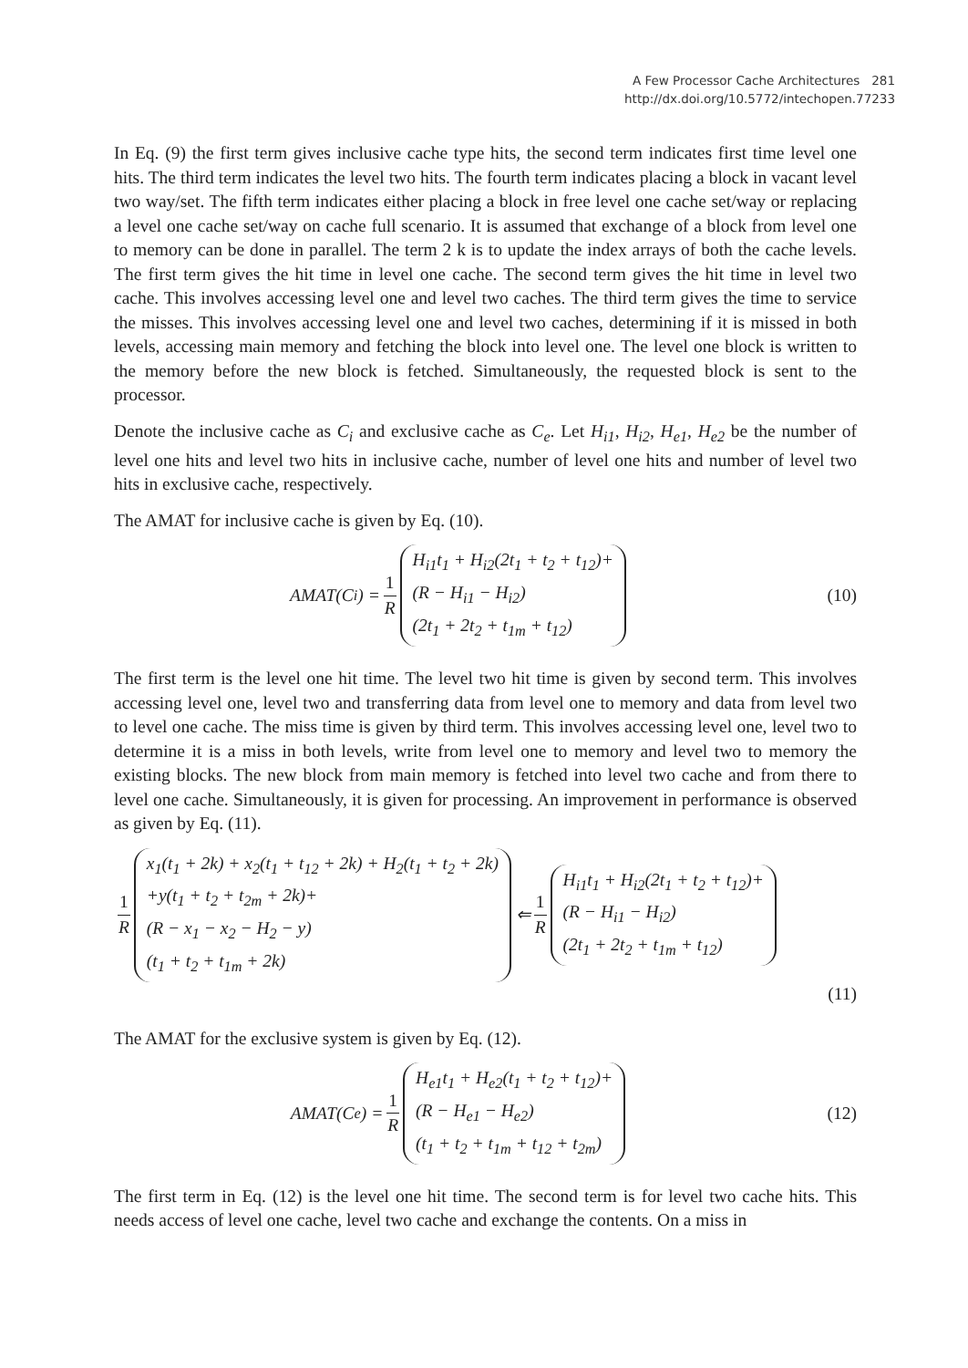A Few Processor Cache Architectures 281
http://dx.doi.org/10.5772/intechopen.77233
In Eq. (9) the first term gives inclusive cache type hits, the second term indicates first time level one hits. The third term indicates the level two hits. The fourth term indicates placing a block in vacant level two way/set. The fifth term indicates either placing a block in free level one cache set/way or replacing a level one cache set/way on cache full scenario. It is assumed that exchange of a block from level one to memory can be done in parallel. The term 2 k is to update the index arrays of both the cache levels. The first term gives the hit time in level one cache. The second term gives the hit time in level two cache. This involves accessing level one and level two caches. The third term gives the time to service the misses. This involves accessing level one and level two caches, determining if it is missed in both levels, accessing main memory and fetching the block into level one. The level one block is written to the memory before the new block is fetched. Simultaneously, the requested block is sent to the processor.
Denote the inclusive cache as C<sub>i</sub> and exclusive cache as C<sub>e</sub>. Let H<sub>i1</sub>, H<sub>i2</sub>, H<sub>e1</sub>, H<sub>e2</sub> be the number of level one hits and level two hits in inclusive cache, number of level one hits and number of level two hits in exclusive cache, respectively.
The AMAT for inclusive cache is given by Eq. (10).
AMAT(C<sub>i</sub>) = 1 R
H<sub>i1</sub>t<sub>1</sub> + H<sub>i2</sub>(2t<sub>1</sub> + t<sub>2</sub> + t<sub>12</sub>)+
(R − H<sub>i1</sub> − H<sub>i2</sub>)
(2t<sub>1</sub> + 2t<sub>2</sub> + t<sub>1m</sub> + t<sub>12</sub>)
(10)
The first term is the level one hit time. The level two hit time is given by second term. This involves accessing level one, level two and transferring data from level one to memory and data from level two to level one cache. The miss time is given by third term. This involves accessing level one, level two to determine it is a miss in both levels, write from level one to memory and level two to memory the existing blocks. The new block from main memory is fetched into level two cache and from there to level one cache. Simultaneously, it is given for processing. An improvement in performance is observed as given by Eq. (11).
1 R
x<sub>1</sub>(t<sub>1</sub> + 2k) + x<sub>2</sub>(t<sub>1</sub> + t<sub>12</sub> + 2k) + H<sub>2</sub>(t<sub>1</sub> + t<sub>2</sub> + 2k)
+y(t<sub>1</sub> + t<sub>2</sub> + t<sub>2m</sub> + 2k)+
(R − x<sub>1</sub> − x<sub>2</sub> − H<sub>2</sub> − y)
(t<sub>1</sub> + t<sub>2</sub> + t<sub>1m</sub> + 2k)
⇐ 1 R
H<sub>i1</sub>t<sub>1</sub> + H<sub>i2</sub>(2t<sub>1</sub> + t<sub>2</sub> + t<sub>12</sub>)+
(R − H<sub>i1</sub> − H<sub>i2</sub>)
(2t<sub>1</sub> + 2t<sub>2</sub> + t<sub>1m</sub> + t<sub>12</sub>)
(11)
The AMAT for the exclusive system is given by Eq. (12).
AMAT(C<sub>e</sub>) = 1 R
H<sub>e1</sub>t<sub>1</sub> + H<sub>e2</sub>(t<sub>1</sub> + t<sub>2</sub> + t<sub>12</sub>)+
(R − H<sub>e1</sub> − H<sub>e2</sub>)
(t<sub>1</sub> + t<sub>2</sub> + t<sub>1m</sub> + t<sub>12</sub> + t<sub>2m</sub>)
(12)
The first term in Eq. (12) is the level one hit time. The second term is for level two cache hits. This needs access of level one cache, level two cache and exchange the contents. On a miss in